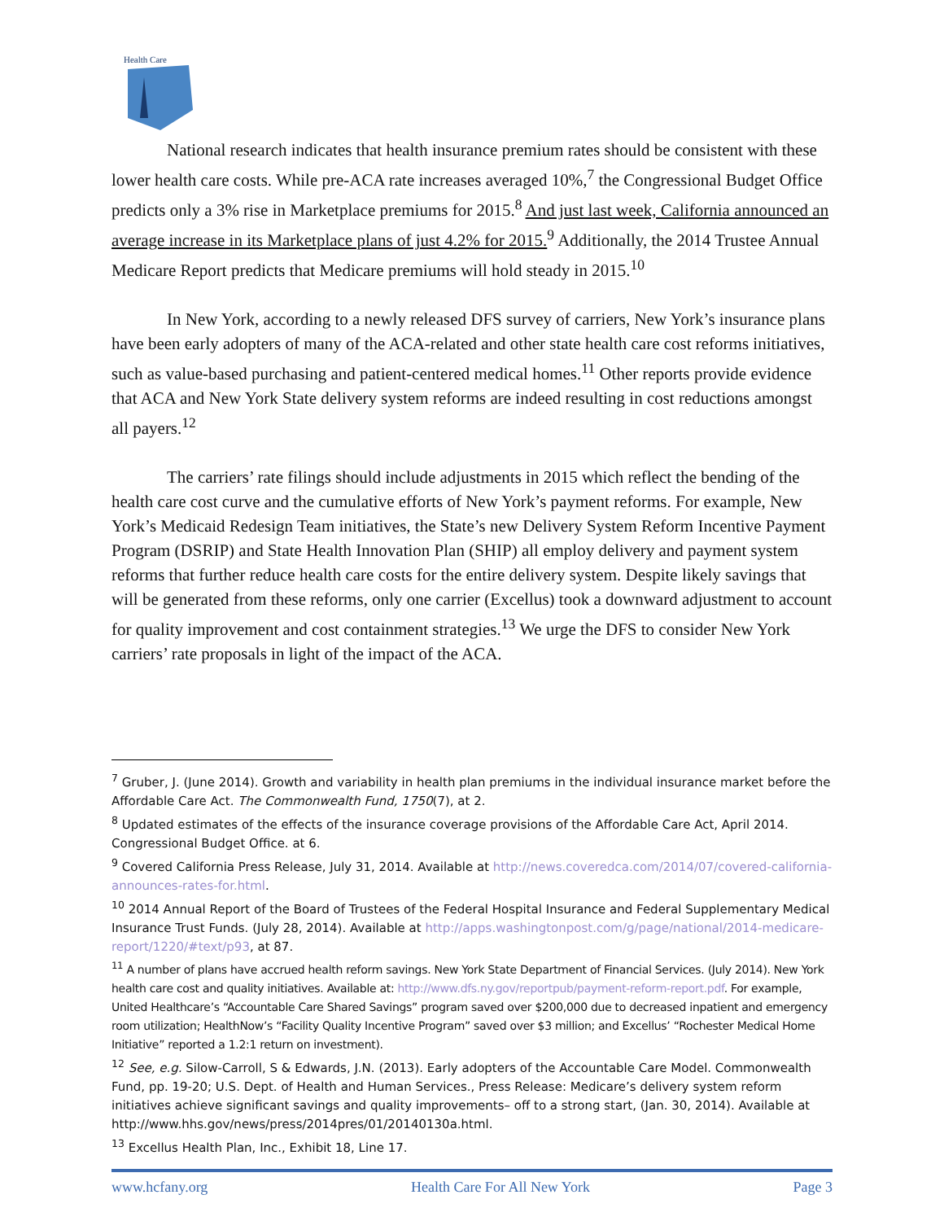Health Care
National research indicates that health insurance premium rates should be consistent with these lower health care costs. While pre-ACA rate increases averaged 10%,<sup>7</sup> the Congressional Budget Office predicts only a 3% rise in Marketplace premiums for 2015.<sup>8</sup> And just last week, California announced an average increase in its Marketplace plans of just 4.2% for 2015.<sup>9</sup> Additionally, the 2014 Trustee Annual Medicare Report predicts that Medicare premiums will hold steady in 2015.<sup>10</sup>
In New York, according to a newly released DFS survey of carriers, New York’s insurance plans have been early adopters of many of the ACA-related and other state health care cost reforms initiatives, such as value-based purchasing and patient-centered medical homes.<sup>11</sup> Other reports provide evidence that ACA and New York State delivery system reforms are indeed resulting in cost reductions amongst all payers.<sup>12</sup>
The carriers’ rate filings should include adjustments in 2015 which reflect the bending of the health care cost curve and the cumulative efforts of New York’s payment reforms. For example, New York’s Medicaid Redesign Team initiatives, the State’s new Delivery System Reform Incentive Payment Program (DSRIP) and State Health Innovation Plan (SHIP) all employ delivery and payment system reforms that further reduce health care costs for the entire delivery system. Despite likely savings that will be generated from these reforms, only one carrier (Excellus) took a downward adjustment to account for quality improvement and cost containment strategies.<sup>13</sup> We urge the DFS to consider New York carriers’ rate proposals in light of the impact of the ACA.
<sup>7</sup> Gruber, J. (June 2014). Growth and variability in health plan premiums in the individual insurance market before the Affordable Care Act. The Commonwealth Fund, 1750(7), at 2.
<sup>8</sup> Updated estimates of the effects of the insurance coverage provisions of the Affordable Care Act, April 2014. Congressional Budget Office. at 6.
<sup>9</sup> Covered California Press Release, July 31, 2014. Available at http://news.coveredca.com/2014/07/covered-california-announces-rates-for.html.
<sup>10</sup> 2014 Annual Report of the Board of Trustees of the Federal Hospital Insurance and Federal Supplementary Medical Insurance Trust Funds. (July 28, 2014). Available at http://apps.washingtonpost.com/g/page/national/2014-medicare-report/1220/#text/p93, at 87.
<sup>11</sup> A number of plans have accrued health reform savings. New York State Department of Financial Services. (July 2014). New York health care cost and quality initiatives. Available at: http://www.dfs.ny.gov/reportpub/payment-reform-report.pdf. For example, United Healthcare’s “Accountable Care Shared Savings” program saved over $200,000 due to decreased inpatient and emergency room utilization; HealthNow’s “Facility Quality Incentive Program” saved over $3 million; and Excellus’ “Rochester Medical Home Initiative” reported a 1.2:1 return on investment).
<sup>12</sup> See, e.g. Silow-Carroll, S & Edwards, J.N. (2013). Early adopters of the Accountable Care Model. Commonwealth Fund, pp. 19-20; U.S. Dept. of Health and Human Services., Press Release: Medicare’s delivery system reform initiatives achieve significant savings and quality improvements– off to a strong start, (Jan. 30, 2014). Available at http://www.hhs.gov/news/press/2014pres/01/20140130a.html.
<sup>13</sup> Excellus Health Plan, Inc., Exhibit 18, Line 17.
www.hcfany.org Health Care For All New York Page 3